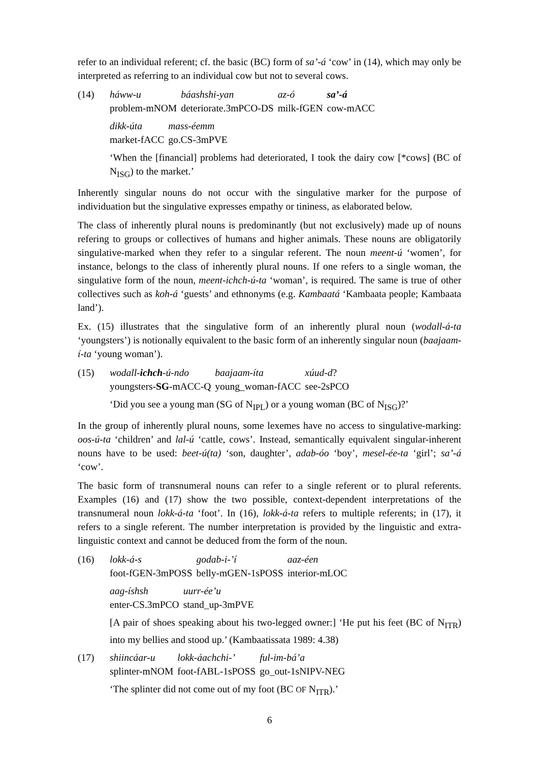refer to an individual referent; cf. the basic (BC) form of sa’-á ‘cow’ in (14), which may only be interpreted as referring to an individual cow but not to several cows.
(14)
| háww-u | báashshi-yan | az-ó | sa’-á |
| problem-mNOM | deteriorate.3mPCO-DS | milk-fGEN | cow-mACC |
| dikk-úta | mass-éemm |
| market-fACC | go.CS-3mPVE |
‘When the [financial] problems had deteriorated, I took the dairy cow [*cows] (BC of N<sub>ISG</sub>) to the market.’
Inherently singular nouns do not occur with the singulative marker for the purpose of individuation but the singulative expresses empathy or tininess, as elaborated below.
The class of inherently plural nouns is predominantly (but not exclusively) made up of nouns refering to groups or collectives of humans and higher animals. These nouns are obligatorily singulative-marked when they refer to a singular referent. The noun meent-ú ‘women’, for instance, belongs to the class of inherently plural nouns. If one refers to a single woman, the singulative form of the noun, meent-ichch-ú-ta ‘woman’, is required. The same is true of other collectives such as koh-á ‘guests’ and ethnonyms (e.g. Kambaatá ‘Kambaata people; Kambaata land’).
Ex. (15) illustrates that the singulative form of an inherently plural noun (wodall-á-ta ‘youngsters’) is notionally equivalent to the basic form of an inherently singular noun (baajaam-í-ta ‘young woman’).
(15)
| wodall- ichch -ú-ndo | baajaam-íta | xúud-d ? |
| youngsters- SG -mACC-Q | young_woman-fACC | see-2sPCO |
‘Did you see a young man (SG of N<sub>IPL</sub>) or a young woman (BC of N<sub>ISG</sub>)?’
In the group of inherently plural nouns, some lexemes have no access to singulative-marking: oos-ú-ta ‘children’ and lal-ú ‘cattle, cows’. Instead, semantically equivalent singular-inherent nouns have to be used: beet-ú(ta) ‘son, daughter’, adab-óo ‘boy’, mesel-ée-ta ‘girl’; sa’-á ‘cow’.
The basic form of transnumeral nouns can refer to a single referent or to plural referents. Examples (16) and (17) show the two possible, context-dependent interpretations of the transnumeral noun lokk-á-ta ‘foot’. In (16), lokk-á-ta refers to multiple referents; in (17), it refers to a single referent. The number interpretation is provided by the linguistic and extra- linguistic context and cannot be deduced from the form of the noun.
(16)
| lokk-á-s | godab-i-’í | aaz-éen |
| foot-fGEN-3mPOSS | belly-mGEN-1sPOSS | interior-mLOC |
| aag-íshsh | uurr-ée’u |
| enter-CS.3mPCO | stand_up-3mPVE |
[A pair of shoes speaking about his two-legged owner:] ‘He put his feet (BC of N<sub>ITR</sub>) into my bellies and stood up.’ (Kambaatissata 1989: 4.38)
(17)
| shiincáar-u | lokk-áachchi-’ | ful-im-bá’a |
| splinter-mNOM | foot-fABL-1sPOSS | go_out-1sNIPV-NEG |
‘The splinter did not come out of my foot (BC OF N<sub>ITR</sub>).’
6